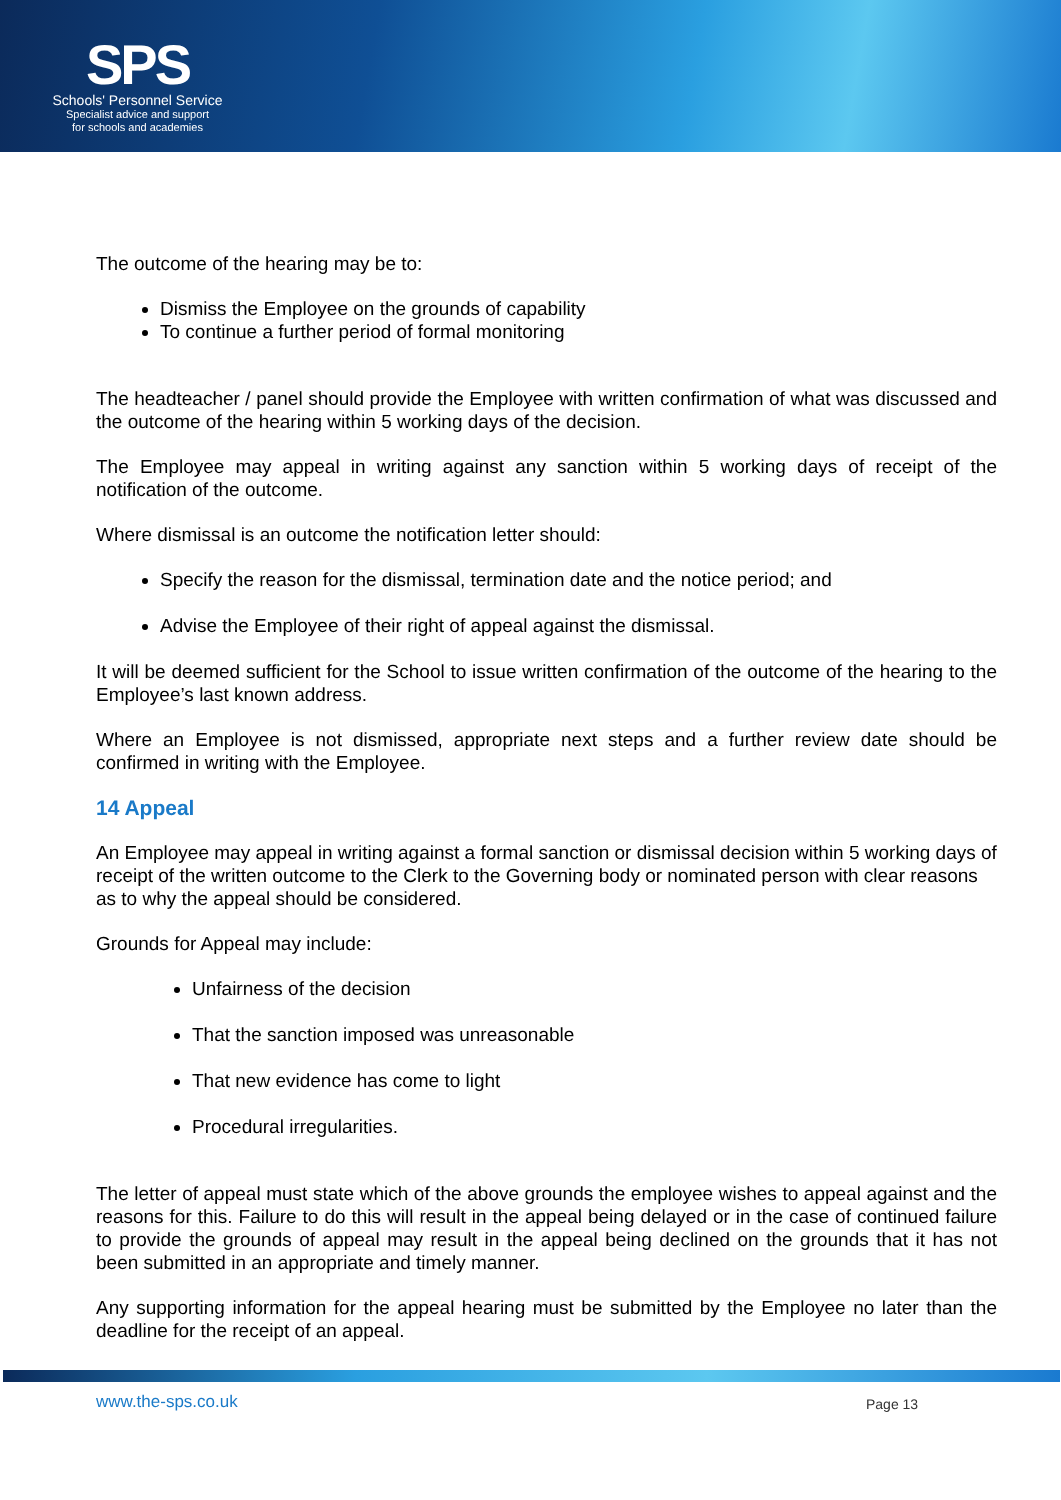SPS
Schools' Personnel Service
Specialist advice and support
for schools and academies
The outcome of the hearing may be to:
Dismiss the Employee on the grounds of capability
To continue a further period of formal monitoring
The headteacher / panel should provide the Employee with written confirmation of what was discussed and the outcome of the hearing within 5 working days of the decision.
The Employee may appeal in writing against any sanction within 5 working days of receipt of the notification of the outcome.
Where dismissal is an outcome the notification letter should:
Specify the reason for the dismissal, termination date and the notice period; and
Advise the Employee of their right of appeal against the dismissal.
It will be deemed sufficient for the School to issue written confirmation of the outcome of the hearing to the Employee’s last known address.
Where an Employee is not dismissed, appropriate next steps and a further review date should be confirmed in writing with the Employee.
14 Appeal
An Employee may appeal in writing against a formal sanction or dismissal decision within 5 working days of receipt of the written outcome to the Clerk to the Governing body or nominated person with clear reasons as to why the appeal should be considered.
Grounds for Appeal may include:
Unfairness of the decision
That the sanction imposed was unreasonable
That new evidence has come to light
Procedural irregularities.
The letter of appeal must state which of the above grounds the employee wishes to appeal against and the reasons for this. Failure to do this will result in the appeal being delayed or in the case of continued failure to provide the grounds of appeal may result in the appeal being declined on the grounds that it has not been submitted in an appropriate and timely manner.
Any supporting information for the appeal hearing must be submitted by the Employee no later than the deadline for the receipt of an appeal.
www.the-sps.co.uk Page 13